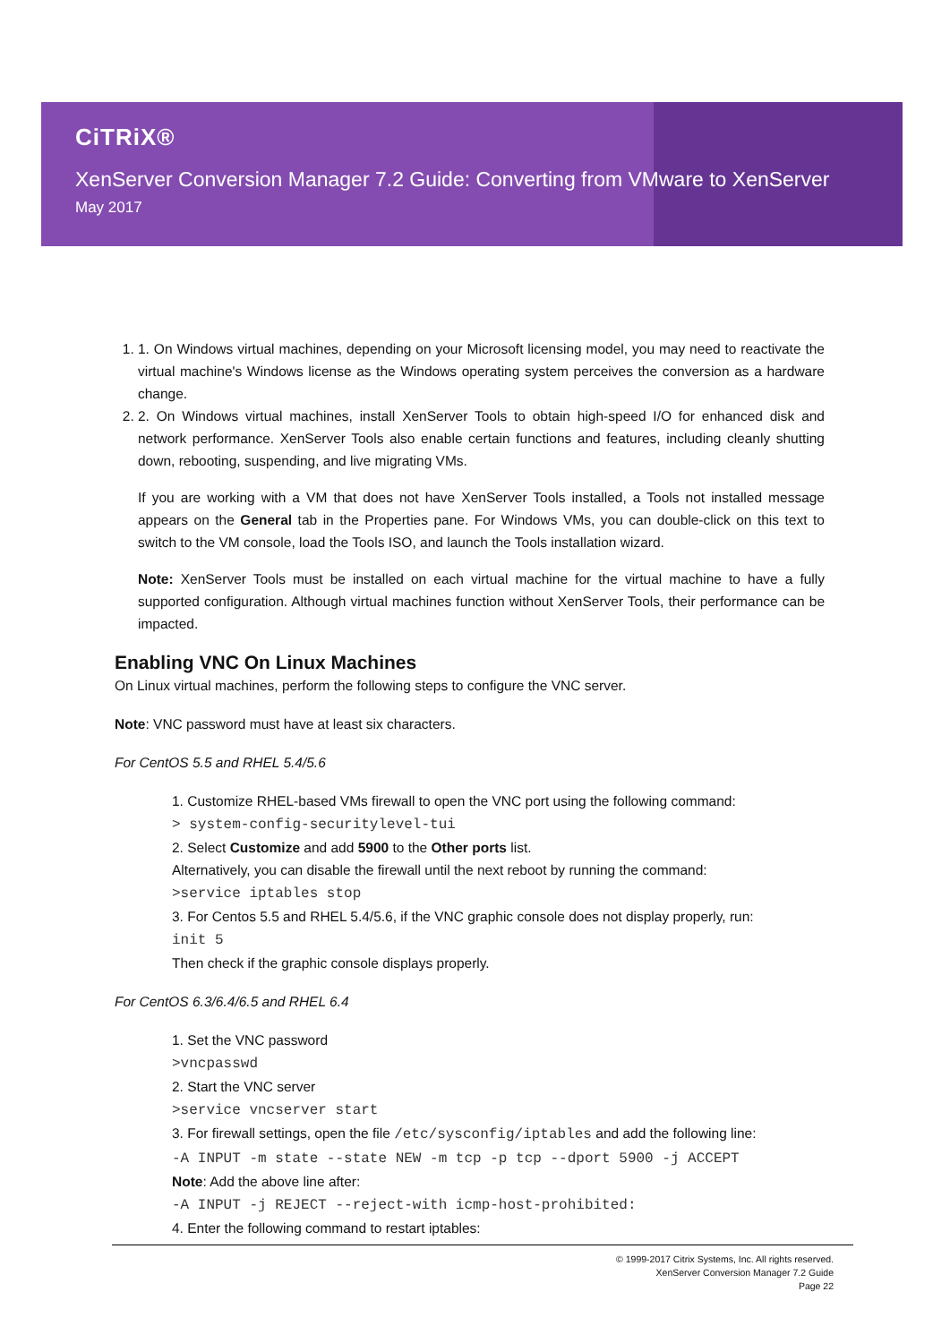CiTRiX®
XenServer Conversion Manager 7.2 Guide: Converting from VMware to XenServer
May 2017
1. 1. On Windows virtual machines, depending on your Microsoft licensing model, you may need to reactivate the virtual machine's Windows license as the Windows operating system perceives the conversion as a hardware change.
2. 2. On Windows virtual machines, install XenServer Tools to obtain high-speed I/O for enhanced disk and network performance. XenServer Tools also enable certain functions and features, including cleanly shutting down, rebooting, suspending, and live migrating VMs.
If you are working with a VM that does not have XenServer Tools installed, a Tools not installed message appears on the General tab in the Properties pane. For Windows VMs, you can double-click on this text to switch to the VM console, load the Tools ISO, and launch the Tools installation wizard.
Note: XenServer Tools must be installed on each virtual machine for the virtual machine to have a fully supported configuration. Although virtual machines function without XenServer Tools, their performance can be impacted.
Enabling VNC On Linux Machines
On Linux virtual machines, perform the following steps to configure the VNC server.
Note: VNC password must have at least six characters.
For CentOS 5.5 and RHEL 5.4/5.6
1. Customize RHEL-based VMs firewall to open the VNC port using the following command:
> system-config-securitylevel-tui
2. Select Customize and add 5900 to the Other ports list.
Alternatively, you can disable the firewall until the next reboot by running the command:
>service iptables stop
3. For Centos 5.5 and RHEL 5.4/5.6, if the VNC graphic console does not display properly, run:
init 5
Then check if the graphic console displays properly.
For CentOS 6.3/6.4/6.5 and RHEL 6.4
1. Set the VNC password
>vncpasswd
2. Start the VNC server
>service vncserver start
3. For firewall settings, open the file /etc/sysconfig/iptables and add the following line:
-A INPUT -m state --state NEW -m tcp -p tcp --dport 5900 -j ACCEPT
Note: Add the above line after:
-A INPUT -j REJECT --reject-with icmp-host-prohibited:
4. Enter the following command to restart iptables:
© 1999-2017 Citrix Systems, Inc. All rights reserved.
XenServer Conversion Manager 7.2 Guide
Page 22